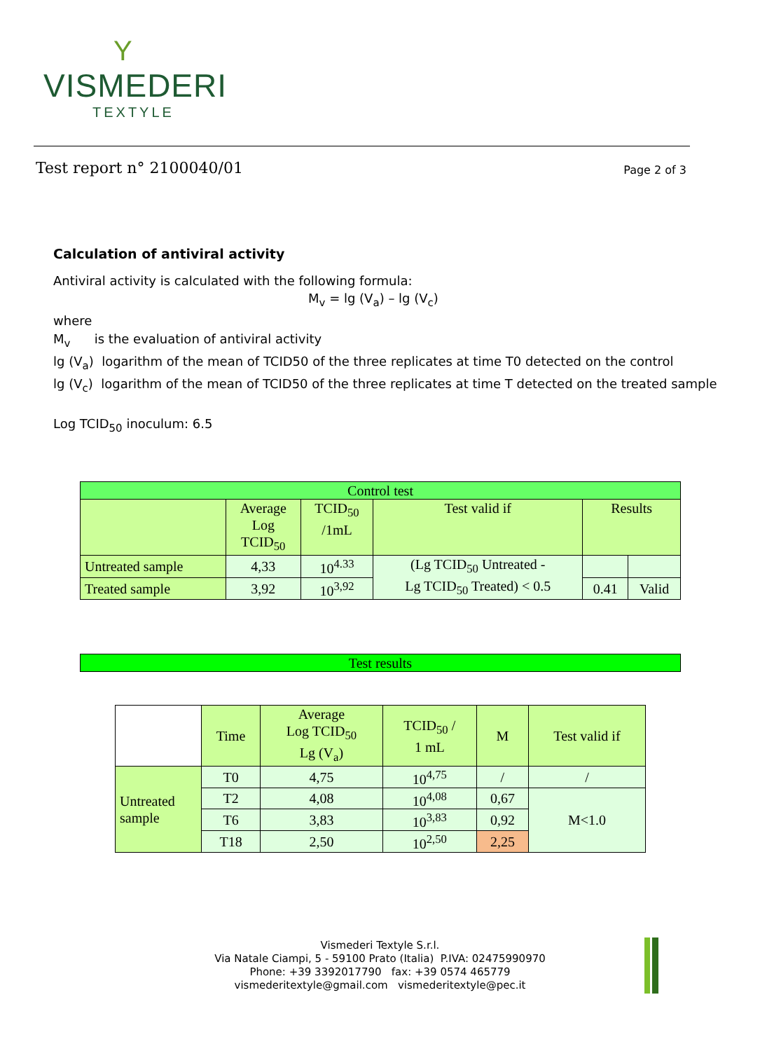Y
VISMEDERI
TEXTYLE
Test report n° 2100040/01 Page 2 of 3
Calculation of antiviral activity
Antiviral activity is calculated with the following formula:
M<sub>v</sub> = lg (V<sub>a</sub>) – lg (V<sub>c</sub>)
where
M<sub>v</sub> is the evaluation of antiviral activity
lg (V<sub>a</sub>) logarithm of the mean of TCID50 of the three replicates at time T0 detected on the control
lg (V<sub>c</sub>) logarithm of the mean of TCID50 of the three replicates at time T detected on the treated sample
Log TCID<sub>50</sub> inoculum: 6.5
| Control test | | | | | |
| | Average Log TCID<sub>50</sub> | TCID<sub>50</sub> /1mL | Test valid if | Results | |
| Untreated sample | 4,33 | 10<sup>4.33</sup> | (Lg TCID<sub>50</sub> Untreated - Lg TCID<sub>50</sub> Treated) < 0.5 | | |
| Treated sample | 3,92 | 10<sup>3,92</sup> | | 0.41 | Valid |
| Test results |
| | Time | Average Log TCID<sub>50</sub> Lg (V<sub>a</sub>) | TCID<sub>50</sub> / 1 mL | M | Test valid if |
| Untreated sample | T0 | 4,75 | 10<sup>4,75</sup> | / | / |
| | T2 | 4,08 | 10<sup>4,08</sup> | 0,67 | M<1.0 |
| | T6 | 3,83 | 10<sup>3,83</sup> | 0,92 | |
| | T18 | 2,50 | 10<sup>2,50</sup> | 2,25 | |
Vismederi Textyle S.r.l.
Via Natale Ciampi, 5 - 59100 Prato (Italia) P.IVA: 02475990970
Phone: +39 3392017790 fax: +39 0574 465779
vismederitextyle@gmail.com vismederitextyle@pec.it